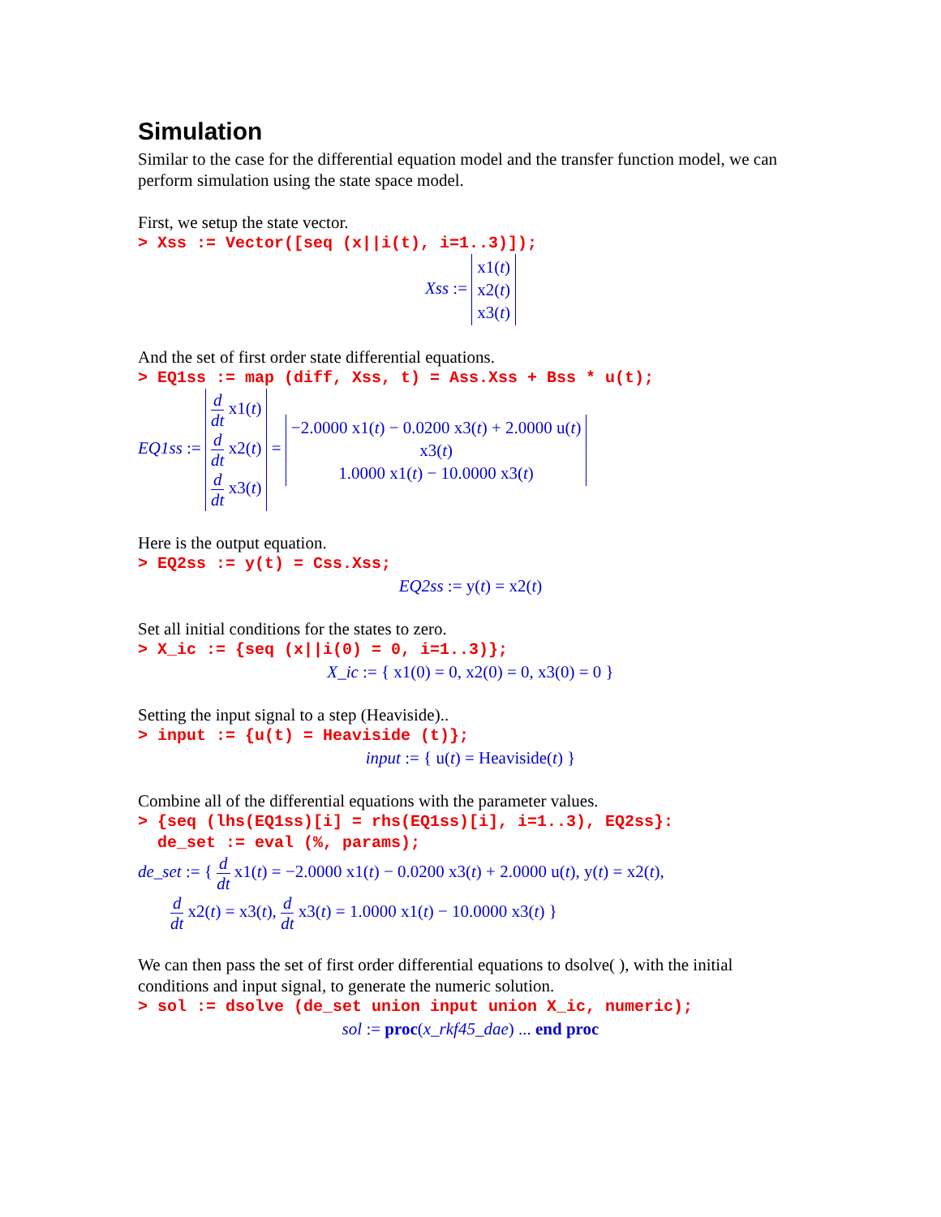Simulation
Similar to the case for the differential equation model and the transfer function model, we can perform simulation using the state space model.
First, we setup the state vector.
> Xss := Vector([seq (x||i(t), i=1..3)]);
Xss := x1(t)
x2(t)
x3(t)
And the set of first order state differential equations.
> EQ1ss := map (diff, Xss, t) = Ass.Xss + Bss * u(t);
EQ1ss := d dt x1(t)
d dt x2(t)
d dt x3(t) = −2.0000 x1(t) − 0.0200 x3(t) + 2.0000 u(t)
x3(t)
1.0000 x1(t) − 10.0000 x3(t)
Here is the output equation.
> EQ2ss := y(t) = Css.Xss;
EQ2ss := y(t) = x2(t)
Set all initial conditions for the states to zero.
> X_ic := {seq (x||i(0) = 0, i=1..3)};
X_ic := { x1(0) = 0, x2(0) = 0, x3(0) = 0 }
Setting the input signal to a step (Heaviside)..
> input := {u(t) = Heaviside (t)};
input := { u(t) = Heaviside(t) }
Combine all of the differential equations with the parameter values.
> {seq (lhs(EQ1ss)[i] = rhs(EQ1ss)[i], i=1..3), EQ2ss}: de_set := eval (%, params);
de_set := { d dt x1(t) = −2.0000 x1(t) − 0.0200 x3(t) + 2.0000 u(t), y(t) = x2(t),
d dt x2(t) = x3(t), d dt x3(t) = 1.0000 x1(t) − 10.0000 x3(t) }
We can then pass the set of first order differential equations to dsolve( ), with the initial conditions and input signal, to generate the numeric solution.
> sol := dsolve (de_set union input union X_ic, numeric);
sol := proc(x_rkf45_dae) ... end proc